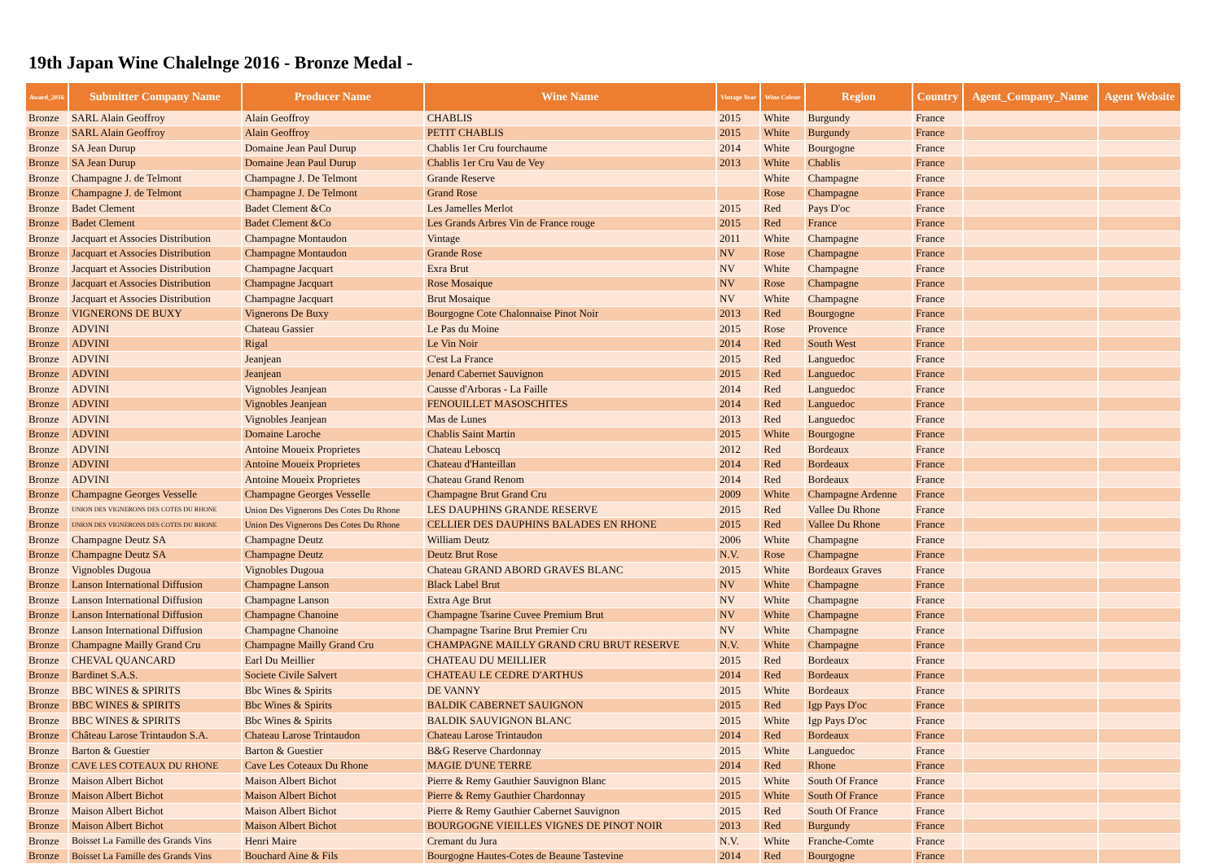19th Japan Wine Chalelnge 2016 - Bronze Medal -
| Award_2016 | Submitter Company Name | Producer Name | Wine Name | Vintage Year | Wine Colour | Region | Country | Agent_Company_Name | Agent Website |
| --- | --- | --- | --- | --- | --- | --- | --- | --- | --- |
| Bronze | SARL Alain Geoffroy | Alain Geoffroy | CHABLIS | 2015 | White | Burgundy | France | | |
| Bronze | SARL Alain Geoffroy | Alain Geoffroy | PETIT CHABLIS | 2015 | White | Burgundy | France | | |
| Bronze | SA Jean Durup | Domaine Jean Paul Durup | Chablis 1er Cru fourchaume | 2014 | White | Bourgogne | France | | |
| Bronze | SA Jean Durup | Domaine Jean Paul Durup | Chablis 1er Cru Vau de Vey | 2013 | White | Chablis | France | | |
| Bronze | Champagne J. de Telmont | Champagne J. De Telmont | Grande Reserve | | White | Champagne | France | | |
| Bronze | Champagne J. de Telmont | Champagne J. De Telmont | Grand Rose | | Rose | Champagne | France | | |
| Bronze | Badet Clement | Badet Clement &Co | Les Jamelles Merlot | 2015 | Red | Pays D'oc | France | | |
| Bronze | Badet Clement | Badet Clement &Co | Les Grands Arbres Vin de France rouge | 2015 | Red | France | France | | |
| Bronze | Jacquart et Associes Distribution | Champagne Montaudon | Vintage | 2011 | White | Champagne | France | | |
| Bronze | Jacquart et Associes Distribution | Champagne Montaudon | Grande Rose | NV | Rose | Champagne | France | | |
| Bronze | Jacquart et Associes Distribution | Champagne Jacquart | Exra Brut | NV | White | Champagne | France | | |
| Bronze | Jacquart et Associes Distribution | Champagne Jacquart | Rose Mosaique | NV | Rose | Champagne | France | | |
| Bronze | Jacquart et Associes Distribution | Champagne Jacquart | Brut Mosaique | NV | White | Champagne | France | | |
| Bronze | VIGNERONS DE BUXY | Vignerons De Buxy | Bourgogne Cote Chalonnaise Pinot Noir | 2013 | Red | Bourgogne | France | | |
| Bronze | ADVINI | Chateau Gassier | Le Pas du Moine | 2015 | Rose | Provence | France | | |
| Bronze | ADVINI | Rigal | Le Vin Noir | 2014 | Red | South West | France | | |
| Bronze | ADVINI | Jeanjean | C'est La France | 2015 | Red | Languedoc | France | | |
| Bronze | ADVINI | Jeanjean | Jenard Cabernet Sauvignon | 2015 | Red | Languedoc | France | | |
| Bronze | ADVINI | Vignobles Jeanjean | Causse d'Arboras - La Faille | 2014 | Red | Languedoc | France | | |
| Bronze | ADVINI | Vignobles Jeanjean | FENOUILLET MASOSCHITES | 2014 | Red | Languedoc | France | | |
| Bronze | ADVINI | Vignobles Jeanjean | Mas de Lunes | 2013 | Red | Languedoc | France | | |
| Bronze | ADVINI | Domaine Laroche | Chablis Saint Martin | 2015 | White | Bourgogne | France | | |
| Bronze | ADVINI | Antoine Moueix Proprietes | Chateau Leboscq | 2012 | Red | Bordeaux | France | | |
| Bronze | ADVINI | Antoine Moueix Proprietes | Chateau d'Hanteillan | 2014 | Red | Bordeaux | France | | |
| Bronze | ADVINI | Antoine Moueix Proprietes | Chateau Grand Renom | 2014 | Red | Bordeaux | France | | |
| Bronze | Champagne Georges Vesselle | Champagne Georges Vesselle | Champagne Brut Grand Cru | 2009 | White | Champagne Ardenne | France | | |
| Bronze | UNION DES VIGNERONS DES COTES DU RHONE | Union Des Vignerons Des Cotes Du Rhone | LES DAUPHINS GRANDE RESERVE | 2015 | Red | Vallee Du Rhone | France | | |
| Bronze | UNION DES VIGNERONS DES COTES DU RHONE | Union Des Vignerons Des Cotes Du Rhone | CELLIER DES DAUPHINS BALADES EN RHONE | 2015 | Red | Vallee Du Rhone | France | | |
| Bronze | Champagne Deutz SA | Champagne Deutz | William Deutz | 2006 | White | Champagne | France | | |
| Bronze | Champagne Deutz SA | Champagne Deutz | Deutz Brut Rose | N.V. | Rose | Champagne | France | | |
| Bronze | Vignobles Dugoua | Vignobles Dugoua | Chateau GRAND ABORD GRAVES BLANC | 2015 | White | Bordeaux Graves | France | | |
| Bronze | Lanson International Diffusion | Champagne Lanson | Black Label Brut | NV | White | Champagne | France | | |
| Bronze | Lanson International Diffusion | Champagne Lanson | Extra Age Brut | NV | White | Champagne | France | | |
| Bronze | Lanson International Diffusion | Champagne Chanoine | Champagne Tsarine Cuvee Premium Brut | NV | White | Champagne | France | | |
| Bronze | Lanson International Diffusion | Champagne Chanoine | Champagne Tsarine Brut Premier Cru | NV | White | Champagne | France | | |
| Bronze | Champagne Mailly Grand Cru | Champagne Mailly Grand Cru | CHAMPAGNE MAILLY GRAND CRU BRUT RESERVE | N.V. | White | Champagne | France | | |
| Bronze | CHEVAL QUANCARD | Earl Du Meillier | CHATEAU DU MEILLIER | 2015 | Red | Bordeaux | France | | |
| Bronze | Bardinet S.A.S. | Societe Civile Salvert | CHATEAU LE CEDRE D'ARTHUS | 2014 | Red | Bordeaux | France | | |
| Bronze | BBC WINES & SPIRITS | Bbc Wines & Spirits | DE VANNY | 2015 | White | Bordeaux | France | | |
| Bronze | BBC WINES & SPIRITS | Bbc Wines & Spirits | BALDIK CABERNET SAUIGNON | 2015 | Red | Igp Pays D'oc | France | | |
| Bronze | BBC WINES & SPIRITS | Bbc Wines & Spirits | BALDIK SAUVIGNON BLANC | 2015 | White | Igp Pays D'oc | France | | |
| Bronze | Château Larose Trintaudon S.A. | Chateau Larose Trintaudon | Chateau Larose Trintaudon | 2014 | Red | Bordeaux | France | | |
| Bronze | Barton & Guestier | Barton & Guestier | B&G Reserve Chardonnay | 2015 | White | Languedoc | France | | |
| Bronze | CAVE LES COTEAUX DU RHONE | Cave Les Coteaux Du Rhone | MAGIE D'UNE TERRE | 2014 | Red | Rhone | France | | |
| Bronze | Maison Albert Bichot | Maison Albert Bichot | Pierre & Remy Gauthier Sauvignon Blanc | 2015 | White | South Of France | France | | |
| Bronze | Maison Albert Bichot | Maison Albert Bichot | Pierre & Remy Gauthier Chardonnay | 2015 | White | South Of France | France | | |
| Bronze | Maison Albert Bichot | Maison Albert Bichot | Pierre & Remy Gauthier Cabernet Sauvignon | 2015 | Red | South Of France | France | | |
| Bronze | Maison Albert Bichot | Maison Albert Bichot | BOURGOGNE VIEILLES VIGNES DE PINOT NOIR | 2013 | Red | Burgundy | France | | |
| Bronze | Boisset La Famille des Grands Vins | Henri Maire | Cremant du Jura | N.V. | White | Franche-Comte | France | | |
| Bronze | Boisset La Famille des Grands Vins | Bouchard Aine & Fils | Bourgogne Hautes-Cotes de Beaune Tastevine | 2014 | Red | Bourgogne | France | | |